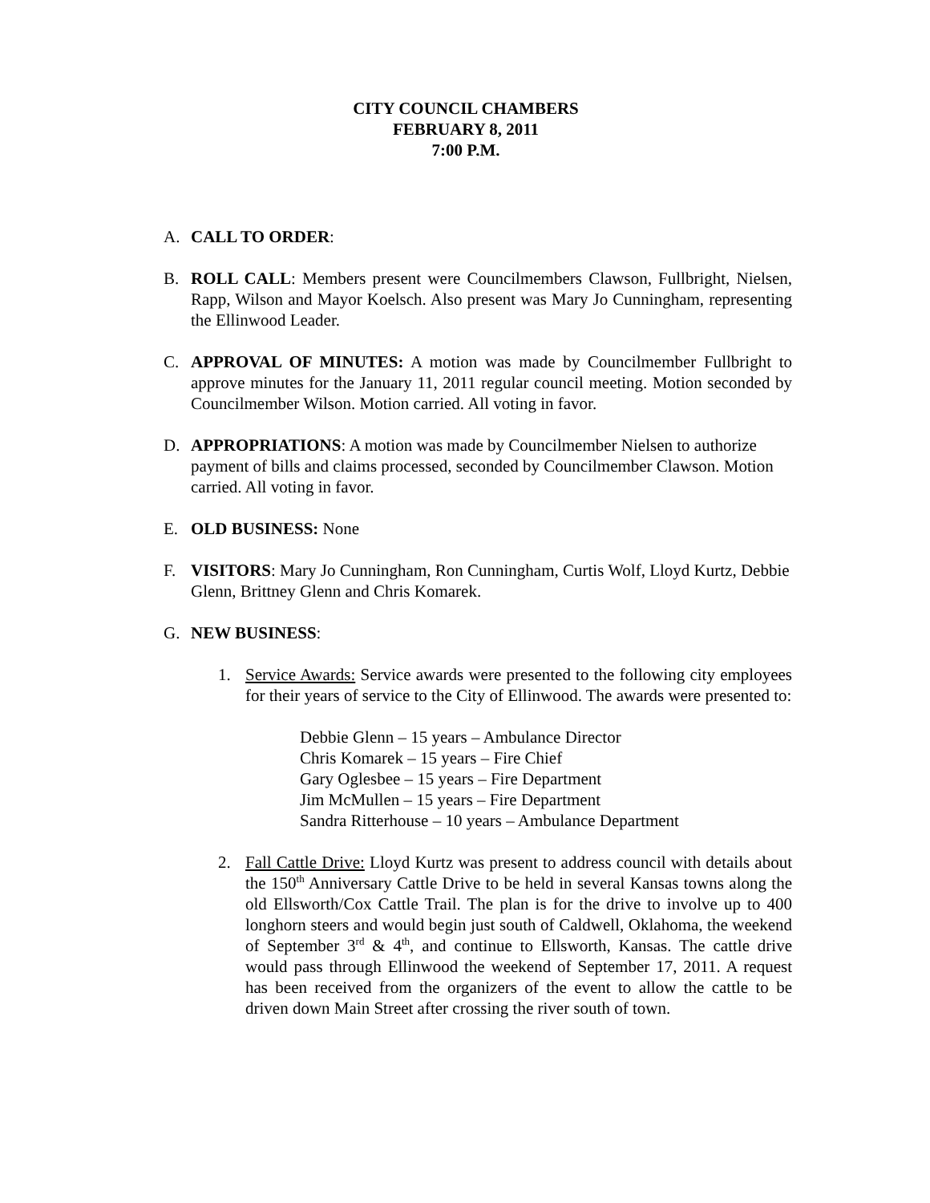CITY COUNCIL CHAMBERS
FEBRUARY 8, 2011
7:00 P.M.
A. CALL TO ORDER:
B. ROLL CALL: Members present were Councilmembers Clawson, Fullbright, Nielsen, Rapp, Wilson and Mayor Koelsch. Also present was Mary Jo Cunningham, representing the Ellinwood Leader.
C. APPROVAL OF MINUTES: A motion was made by Councilmember Fullbright to approve minutes for the January 11, 2011 regular council meeting. Motion seconded by Councilmember Wilson. Motion carried. All voting in favor.
D. APPROPRIATIONS: A motion was made by Councilmember Nielsen to authorize payment of bills and claims processed, seconded by Councilmember Clawson. Motion carried. All voting in favor.
E. OLD BUSINESS: None
F. VISITORS: Mary Jo Cunningham, Ron Cunningham, Curtis Wolf, Lloyd Kurtz, Debbie Glenn, Brittney Glenn and Chris Komarek.
G. NEW BUSINESS:
1. Service Awards: Service awards were presented to the following city employees for their years of service to the City of Ellinwood. The awards were presented to:
Debbie Glenn – 15 years – Ambulance Director
Chris Komarek – 15 years – Fire Chief
Gary Oglesbee – 15 years – Fire Department
Jim McMullen – 15 years – Fire Department
Sandra Ritterhouse – 10 years – Ambulance Department
2. Fall Cattle Drive: Lloyd Kurtz was present to address council with details about the 150<sup>th</sup> Anniversary Cattle Drive to be held in several Kansas towns along the old Ellsworth/Cox Cattle Trail. The plan is for the drive to involve up to 400 longhorn steers and would begin just south of Caldwell, Oklahoma, the weekend of September 3<sup>rd</sup> & 4<sup>th</sup>, and continue to Ellsworth, Kansas. The cattle drive would pass through Ellinwood the weekend of September 17, 2011. A request has been received from the organizers of the event to allow the cattle to be driven down Main Street after crossing the river south of town.